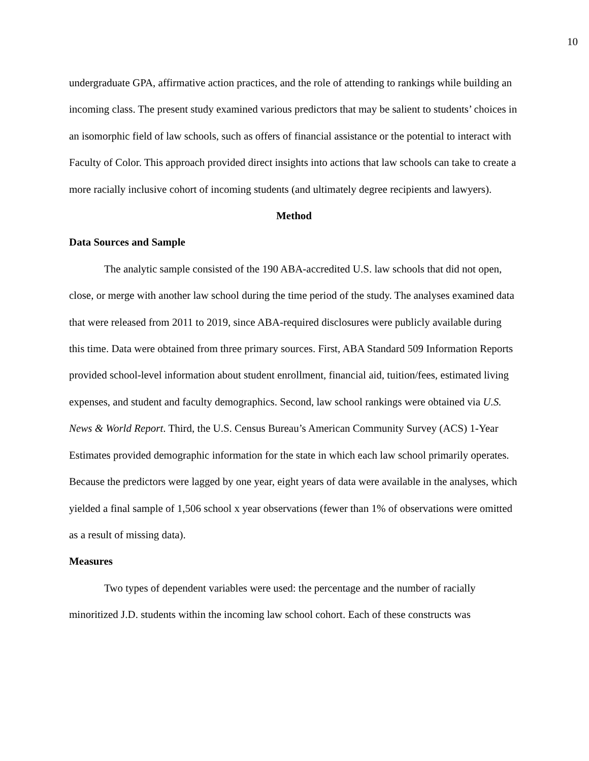10
undergraduate GPA, affirmative action practices, and the role of attending to rankings while building an incoming class. The present study examined various predictors that may be salient to students’ choices in an isomorphic field of law schools, such as offers of financial assistance or the potential to interact with Faculty of Color. This approach provided direct insights into actions that law schools can take to create a more racially inclusive cohort of incoming students (and ultimately degree recipients and lawyers).
Method
Data Sources and Sample
The analytic sample consisted of the 190 ABA-accredited U.S. law schools that did not open, close, or merge with another law school during the time period of the study. The analyses examined data that were released from 2011 to 2019, since ABA-required disclosures were publicly available during this time. Data were obtained from three primary sources. First, ABA Standard 509 Information Reports provided school-level information about student enrollment, financial aid, tuition/fees, estimated living expenses, and student and faculty demographics. Second, law school rankings were obtained via U.S. News & World Report. Third, the U.S. Census Bureau’s American Community Survey (ACS) 1-Year Estimates provided demographic information for the state in which each law school primarily operates. Because the predictors were lagged by one year, eight years of data were available in the analyses, which yielded a final sample of 1,506 school x year observations (fewer than 1% of observations were omitted as a result of missing data).
Measures
Two types of dependent variables were used: the percentage and the number of racially minoritized J.D. students within the incoming law school cohort. Each of these constructs was